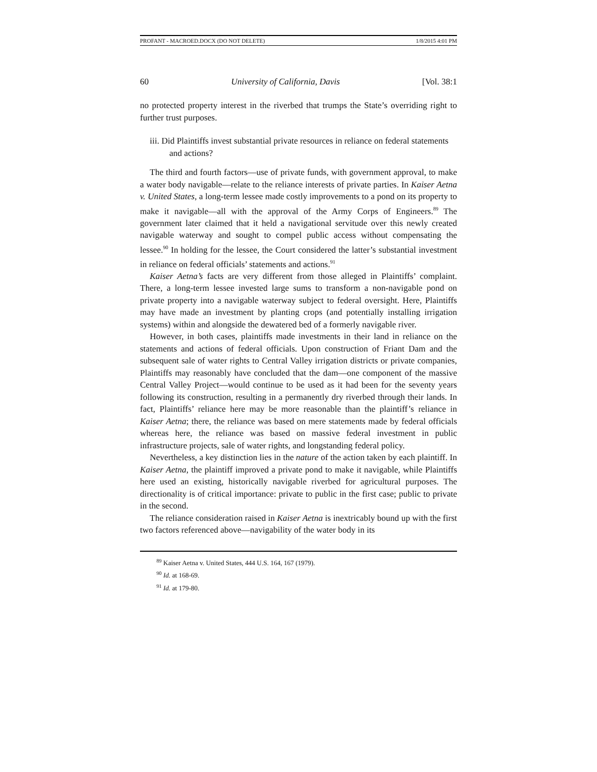PROFANT - MACROED.DOCX (DO NOT DELETE) 1/8/2015 4:01 PM
60 University of California, Davis [Vol. 38:1
no protected property interest in the riverbed that trumps the State’s overriding right to further trust purposes.
iii. Did Plaintiffs invest substantial private resources in reliance on federal statements and actions?
The third and fourth factors—use of private funds, with government approval, to make a water body navigable—relate to the reliance interests of private parties. In Kaiser Aetna v. United States, a long-term lessee made costly improvements to a pond on its property to make it navigable—all with the approval of the Army Corps of Engineers.<sup>89</sup> The government later claimed that it held a navigational servitude over this newly created navigable waterway and sought to compel public access without compensating the lessee.<sup>90</sup> In holding for the lessee, the Court considered the latter’s substantial investment in reliance on federal officials’ statements and actions.<sup>91</sup>
Kaiser Aetna’s facts are very different from those alleged in Plaintiffs’ complaint. There, a long-term lessee invested large sums to transform a non-navigable pond on private property into a navigable waterway subject to federal oversight. Here, Plaintiffs may have made an investment by planting crops (and potentially installing irrigation systems) within and alongside the dewatered bed of a formerly navigable river.
However, in both cases, plaintiffs made investments in their land in reliance on the statements and actions of federal officials. Upon construction of Friant Dam and the subsequent sale of water rights to Central Valley irrigation districts or private companies, Plaintiffs may reasonably have concluded that the dam—one component of the massive Central Valley Project—would continue to be used as it had been for the seventy years following its construction, resulting in a permanently dry riverbed through their lands. In fact, Plaintiffs’ reliance here may be more reasonable than the plaintiff’s reliance in Kaiser Aetna; there, the reliance was based on mere statements made by federal officials whereas here, the reliance was based on massive federal investment in public infrastructure projects, sale of water rights, and longstanding federal policy.
Nevertheless, a key distinction lies in the nature of the action taken by each plaintiff. In Kaiser Aetna, the plaintiff improved a private pond to make it navigable, while Plaintiffs here used an existing, historically navigable riverbed for agricultural purposes. The directionality is of critical importance: private to public in the first case; public to private in the second.
The reliance consideration raised in Kaiser Aetna is inextricably bound up with the first two factors referenced above—navigability of the water body in its
<sup>89</sup> Kaiser Aetna v. United States, 444 U.S. 164, 167 (1979).
<sup>90</sup> Id. at 168-69.
<sup>91</sup> Id. at 179-80.